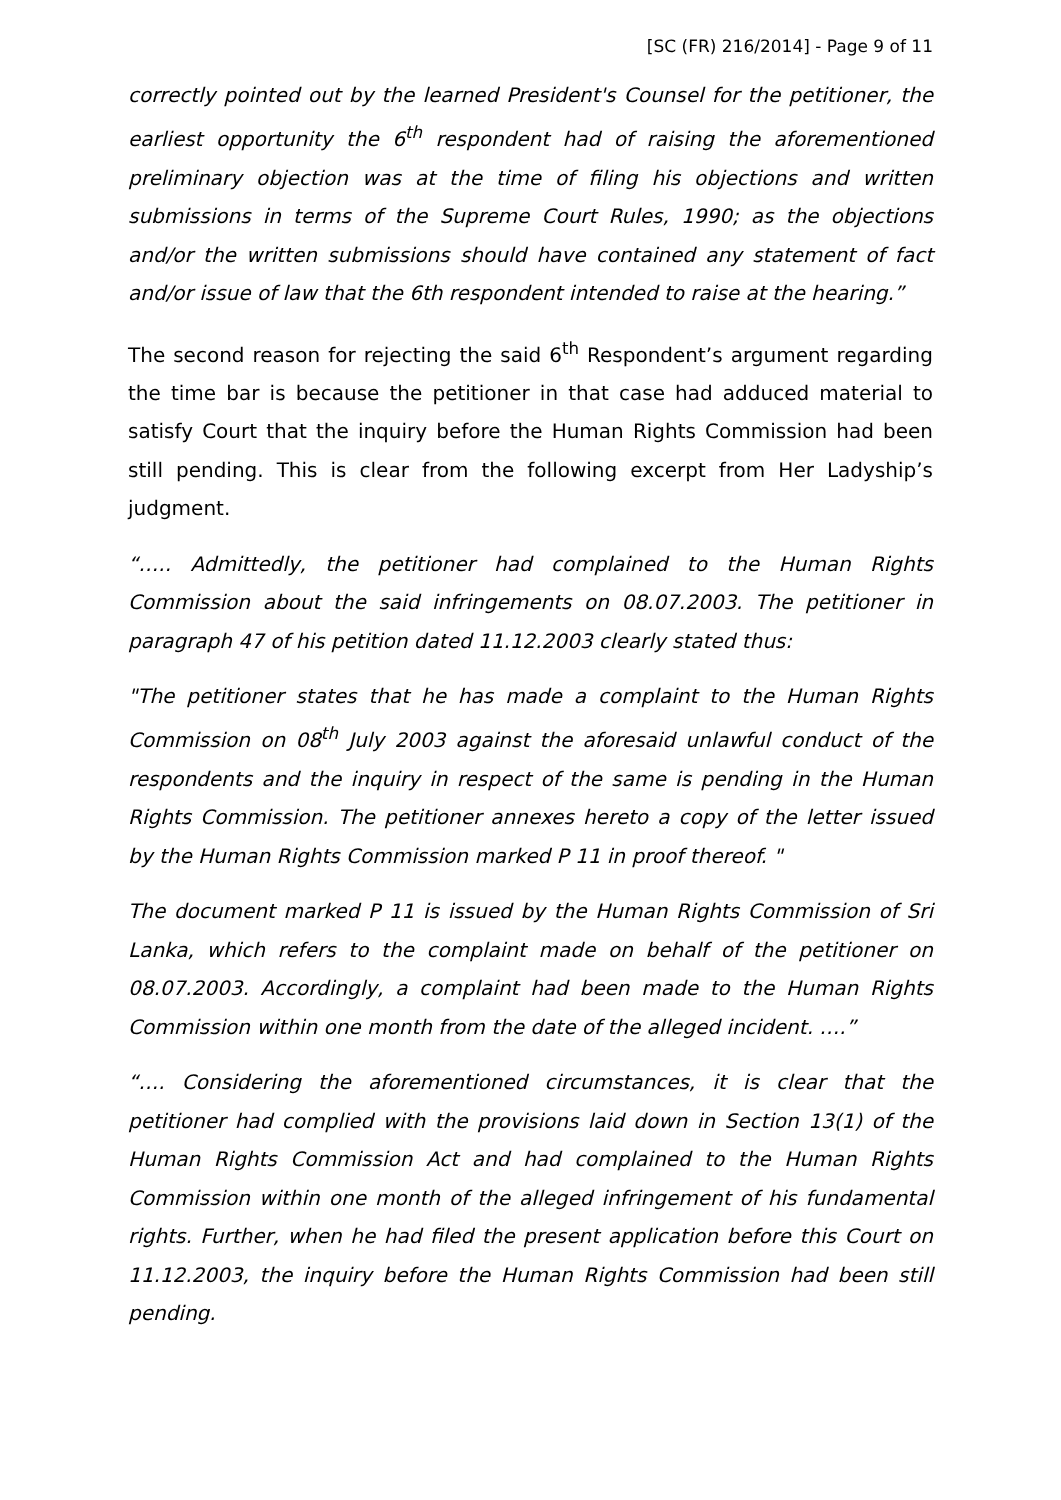[SC (FR) 216/2014] - Page 9 of 11
correctly pointed out by the learned President's Counsel for the petitioner, the earliest opportunity the 6<sup>th</sup> respondent had of raising the aforementioned preliminary objection was at the time of filing his objections and written submissions in terms of the Supreme Court Rules, 1990; as the objections and/or the written submissions should have contained any statement of fact and/or issue of law that the 6th respondent intended to raise at the hearing.”
The second reason for rejecting the said 6<sup>th</sup> Respondent’s argument regarding the time bar is because the petitioner in that case had adduced material to satisfy Court that the inquiry before the Human Rights Commission had been still pending. This is clear from the following excerpt from Her Ladyship’s judgment.
“….. Admittedly, the petitioner had complained to the Human Rights Commission about the said infringements on 08.07.2003. The petitioner in paragraph 47 of his petition dated 11.12.2003 clearly stated thus:
"The petitioner states that he has made a complaint to the Human Rights Commission on 08<sup>th</sup> July 2003 against the aforesaid unlawful conduct of the respondents and the inquiry in respect of the same is pending in the Human Rights Commission. The petitioner annexes hereto a copy of the letter issued by the Human Rights Commission marked P 11 in proof thereof. "
The document marked P 11 is issued by the Human Rights Commission of Sri Lanka, which refers to the complaint made on behalf of the petitioner on 08.07.2003. Accordingly, a complaint had been made to the Human Rights Commission within one month from the date of the alleged incident. ….”
“…. Considering the aforementioned circumstances, it is clear that the petitioner had complied with the provisions laid down in Section 13(1) of the Human Rights Commission Act and had complained to the Human Rights Commission within one month of the alleged infringement of his fundamental rights. Further, when he had filed the present application before this Court on 11.12.2003, the inquiry before the Human Rights Commission had been still pending.